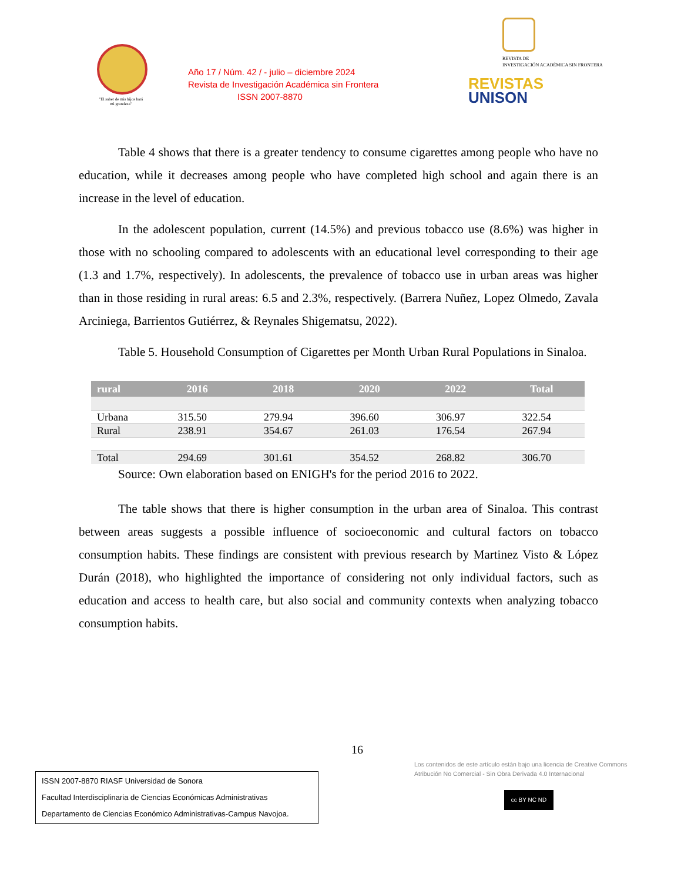"El saber de mis hijos hará mi grandeza"
Año 17 / Núm. 42 / - julio – diciembre 2024
Revista de Investigación Académica sin Frontera
ISSN 2007-8870
REVISTA DE
INVESTIGACIÓN ACADÉMICA SIN FRONTERA
REVISTAS
UNISON
Table 4 shows that there is a greater tendency to consume cigarettes among people who have no education, while it decreases among people who have completed high school and again there is an increase in the level of education.
In the adolescent population, current (14.5%) and previous tobacco use (8.6%) was higher in those with no schooling compared to adolescents with an educational level corresponding to their age (1.3 and 1.7%, respectively). In adolescents, the prevalence of tobacco use in urban areas was higher than in those residing in rural areas: 6.5 and 2.3%, respectively. (Barrera Nuñez, Lopez Olmedo, Zavala Arciniega, Barrientos Gutiérrez, & Reynales Shigematsu, 2022).
Table 5. Household Consumption of Cigarettes per Month Urban Rural Populations in Sinaloa.
| rural | 2016 | 2018 | 2020 | 2022 | Total |
| --- | --- | --- | --- | --- | --- |
| Urbana | 315.50 | 279.94 | 396.60 | 306.97 | 322.54 |
| Rural | 238.91 | 354.67 | 261.03 | 176.54 | 267.94 |
| Total | 294.69 | 301.61 | 354.52 | 268.82 | 306.70 |
Source: Own elaboration based on ENIGH's for the period 2016 to 2022.
The table shows that there is higher consumption in the urban area of Sinaloa. This contrast between areas suggests a possible influence of socioeconomic and cultural factors on tobacco consumption habits. These findings are consistent with previous research by Martinez Visto & López Durán (2018), who highlighted the importance of considering not only individual factors, such as education and access to health care, but also social and community contexts when analyzing tobacco consumption habits.
16
Los contenidos de este artículo están bajo una licencia de Creative Commons Atribución No Comercial - Sin Obra Derivada 4.0 Internacional
ISSN 2007-8870 RIASF Universidad de Sonora
Facultad Interdisciplinaria de Ciencias Económicas Administrativas
Departamento de Ciencias Económico Administrativas-Campus Navojoa.
cc BY NC ND